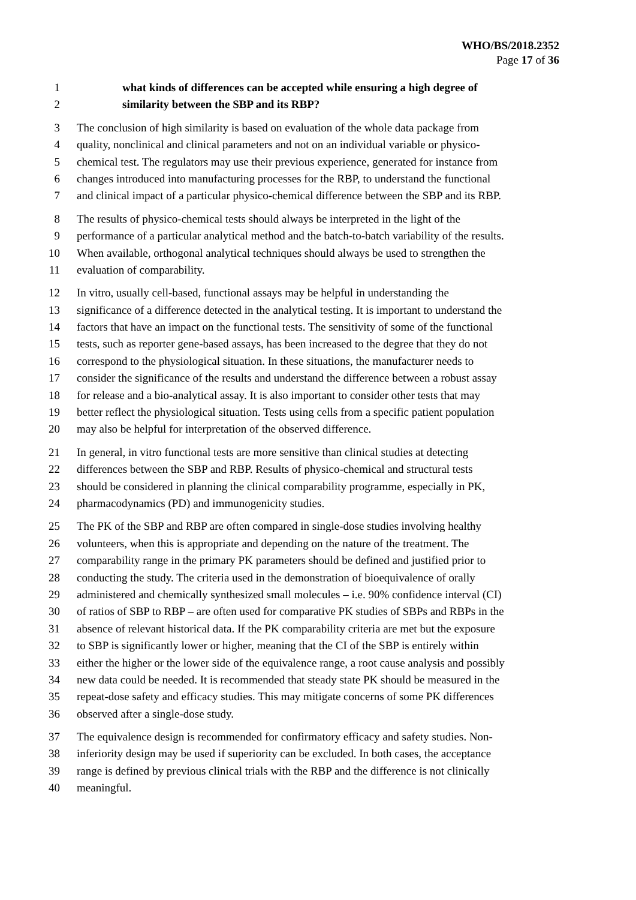WHO/BS/2018.2352
Page 17 of 36
1 what kinds of differences can be accepted while ensuring a high degree of
2 similarity between the SBP and its RBP?
3 The conclusion of high similarity is based on evaluation of the whole data package from
4 quality, nonclinical and clinical parameters and not on an individual variable or physico-
5 chemical test. The regulators may use their previous experience, generated for instance from
6 changes introduced into manufacturing processes for the RBP, to understand the functional
7 and clinical impact of a particular physico-chemical difference between the SBP and its RBP.
8 The results of physico-chemical tests should always be interpreted in the light of the
9 performance of a particular analytical method and the batch-to-batch variability of the results.
10 When available, orthogonal analytical techniques should always be used to strengthen the
11 evaluation of comparability.
12 In vitro, usually cell-based, functional assays may be helpful in understanding the
13 significance of a difference detected in the analytical testing. It is important to understand the
14 factors that have an impact on the functional tests. The sensitivity of some of the functional
15 tests, such as reporter gene-based assays, has been increased to the degree that they do not
16 correspond to the physiological situation. In these situations, the manufacturer needs to
17 consider the significance of the results and understand the difference between a robust assay
18 for release and a bio-analytical assay. It is also important to consider other tests that may
19 better reflect the physiological situation. Tests using cells from a specific patient population
20 may also be helpful for interpretation of the observed difference.
21 In general, in vitro functional tests are more sensitive than clinical studies at detecting
22 differences between the SBP and RBP. Results of physico-chemical and structural tests
23 should be considered in planning the clinical comparability programme, especially in PK,
24 pharmacodynamics (PD) and immunogenicity studies.
25 The PK of the SBP and RBP are often compared in single-dose studies involving healthy
26 volunteers, when this is appropriate and depending on the nature of the treatment. The
27 comparability range in the primary PK parameters should be defined and justified prior to
28 conducting the study. The criteria used in the demonstration of bioequivalence of orally
29 administered and chemically synthesized small molecules – i.e. 90% confidence interval (CI)
30 of ratios of SBP to RBP – are often used for comparative PK studies of SBPs and RBPs in the
31 absence of relevant historical data. If the PK comparability criteria are met but the exposure
32 to SBP is significantly lower or higher, meaning that the CI of the SBP is entirely within
33 either the higher or the lower side of the equivalence range, a root cause analysis and possibly
34 new data could be needed. It is recommended that steady state PK should be measured in the
35 repeat-dose safety and efficacy studies. This may mitigate concerns of some PK differences
36 observed after a single-dose study.
37 The equivalence design is recommended for confirmatory efficacy and safety studies. Non-
38 inferiority design may be used if superiority can be excluded. In both cases, the acceptance
39 range is defined by previous clinical trials with the RBP and the difference is not clinically
40 meaningful.